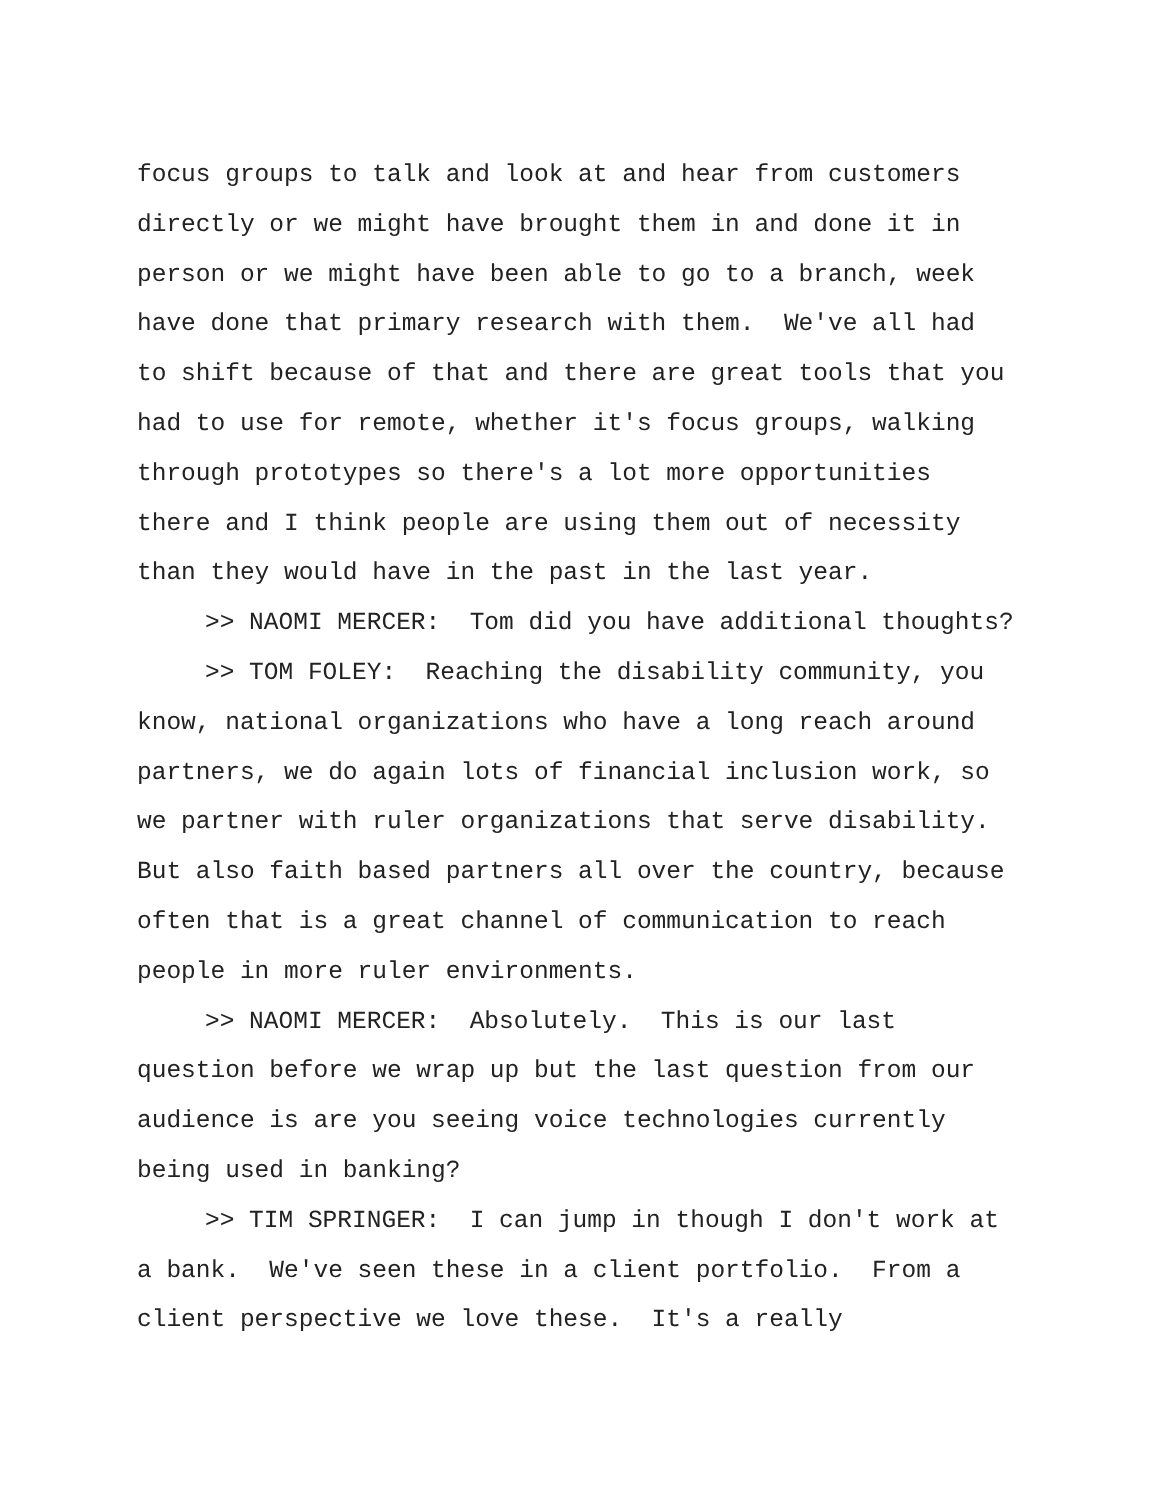focus groups to talk and look at and hear from customers directly or we might have brought them in and done it in person or we might have been able to go to a branch, week have done that primary research with them. We've all had to shift because of that and there are great tools that you had to use for remote, whether it's focus groups, walking through prototypes so there's a lot more opportunities there and I think people are using them out of necessity than they would have in the past in the last year.
>> NAOMI MERCER: Tom did you have additional thoughts?
>> TOM FOLEY: Reaching the disability community, you know, national organizations who have a long reach around partners, we do again lots of financial inclusion work, so we partner with ruler organizations that serve disability. But also faith based partners all over the country, because often that is a great channel of communication to reach people in more ruler environments.
>> NAOMI MERCER: Absolutely. This is our last question before we wrap up but the last question from our audience is are you seeing voice technologies currently being used in banking?
>> TIM SPRINGER: I can jump in though I don't work at a bank. We've seen these in a client portfolio. From a client perspective we love these. It's a really